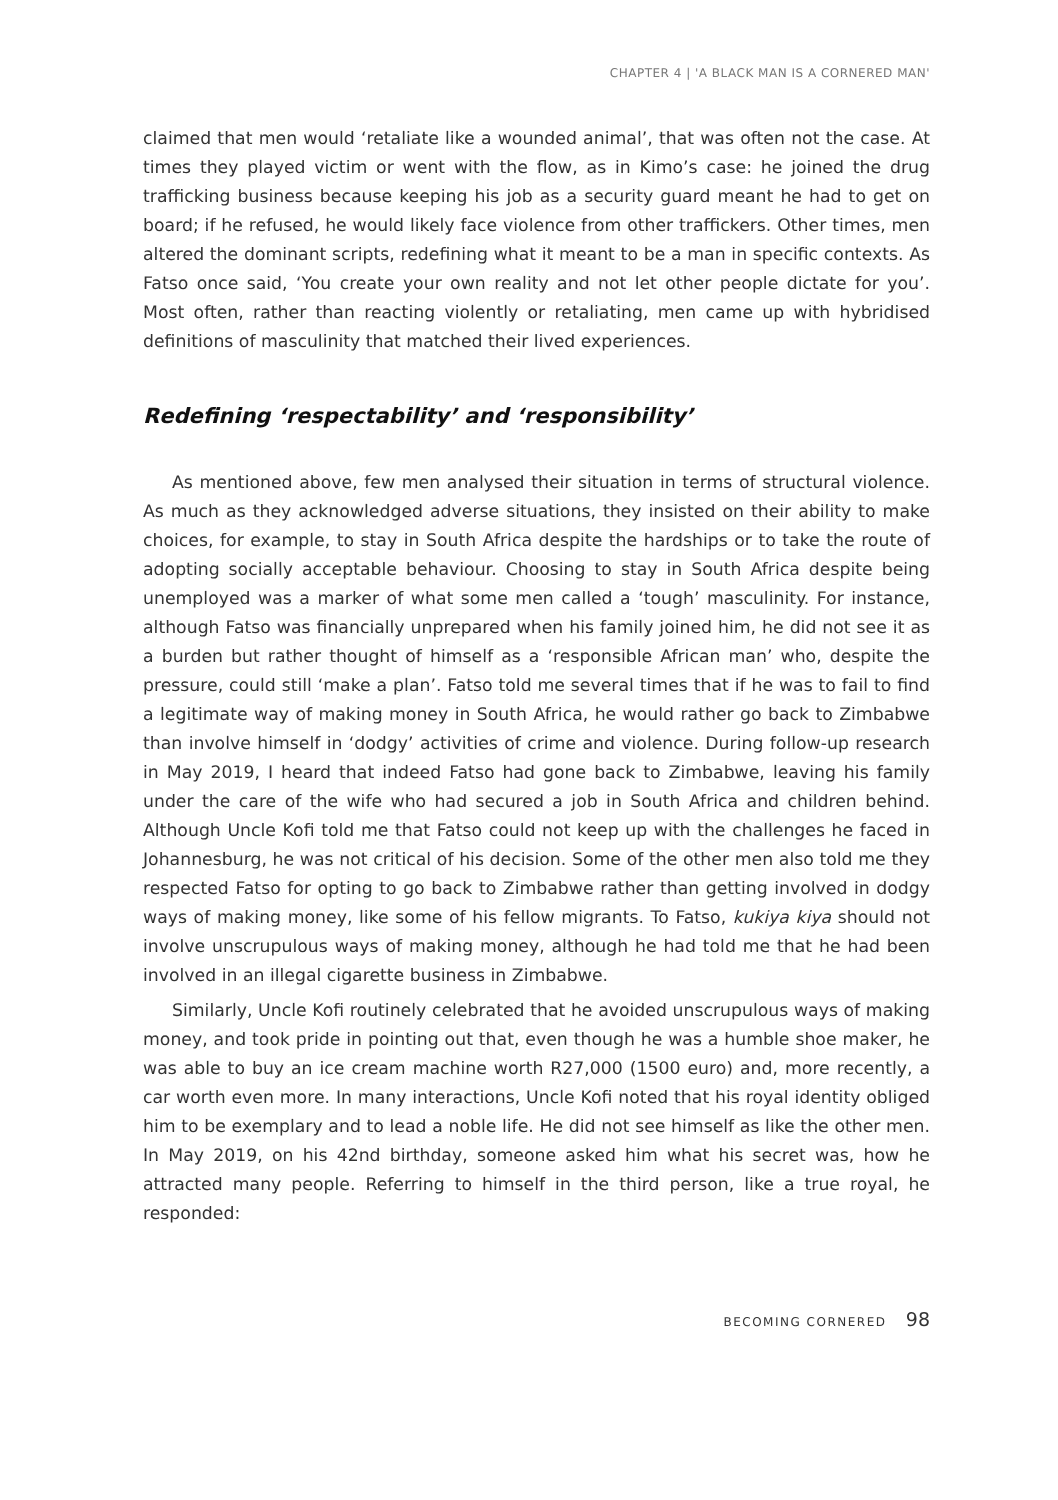CHAPTER 4 | 'A BLACK MAN IS A CORNERED MAN'
claimed that men would ‘retaliate like a wounded animal’, that was often not the case. At times they played victim or went with the flow, as in Kimo’s case: he joined the drug trafficking business because keeping his job as a security guard meant he had to get on board; if he refused, he would likely face violence from other traffickers. Other times, men altered the dominant scripts, redefining what it meant to be a man in specific contexts. As Fatso once said, ‘You create your own reality and not let other people dictate for you’. Most often, rather than reacting violently or retaliating, men came up with hybridised definitions of masculinity that matched their lived experiences.
Redefining ‘respectability’ and ‘responsibility’
As mentioned above, few men analysed their situation in terms of structural violence. As much as they acknowledged adverse situations, they insisted on their ability to make choices, for example, to stay in South Africa despite the hardships or to take the route of adopting socially acceptable behaviour. Choosing to stay in South Africa despite being unemployed was a marker of what some men called a ‘tough’ masculinity. For instance, although Fatso was financially unprepared when his family joined him, he did not see it as a burden but rather thought of himself as a ‘responsible African man’ who, despite the pressure, could still ‘make a plan’. Fatso told me several times that if he was to fail to find a legitimate way of making money in South Africa, he would rather go back to Zimbabwe than involve himself in ‘dodgy’ activities of crime and violence. During follow-up research in May 2019, I heard that indeed Fatso had gone back to Zimbabwe, leaving his family under the care of the wife who had secured a job in South Africa and children behind. Although Uncle Kofi told me that Fatso could not keep up with the challenges he faced in Johannesburg, he was not critical of his decision. Some of the other men also told me they respected Fatso for opting to go back to Zimbabwe rather than getting involved in dodgy ways of making money, like some of his fellow migrants. To Fatso, kukiya kiya should not involve unscrupulous ways of making money, although he had told me that he had been involved in an illegal cigarette business in Zimbabwe.
Similarly, Uncle Kofi routinely celebrated that he avoided unscrupulous ways of making money, and took pride in pointing out that, even though he was a humble shoe maker, he was able to buy an ice cream machine worth R27,000 (1500 euro) and, more recently, a car worth even more. In many interactions, Uncle Kofi noted that his royal identity obliged him to be exemplary and to lead a noble life. He did not see himself as like the other men. In May 2019, on his 42nd birthday, someone asked him what his secret was, how he attracted many people. Referring to himself in the third person, like a true royal, he responded:
BECOMING CORNERED 98